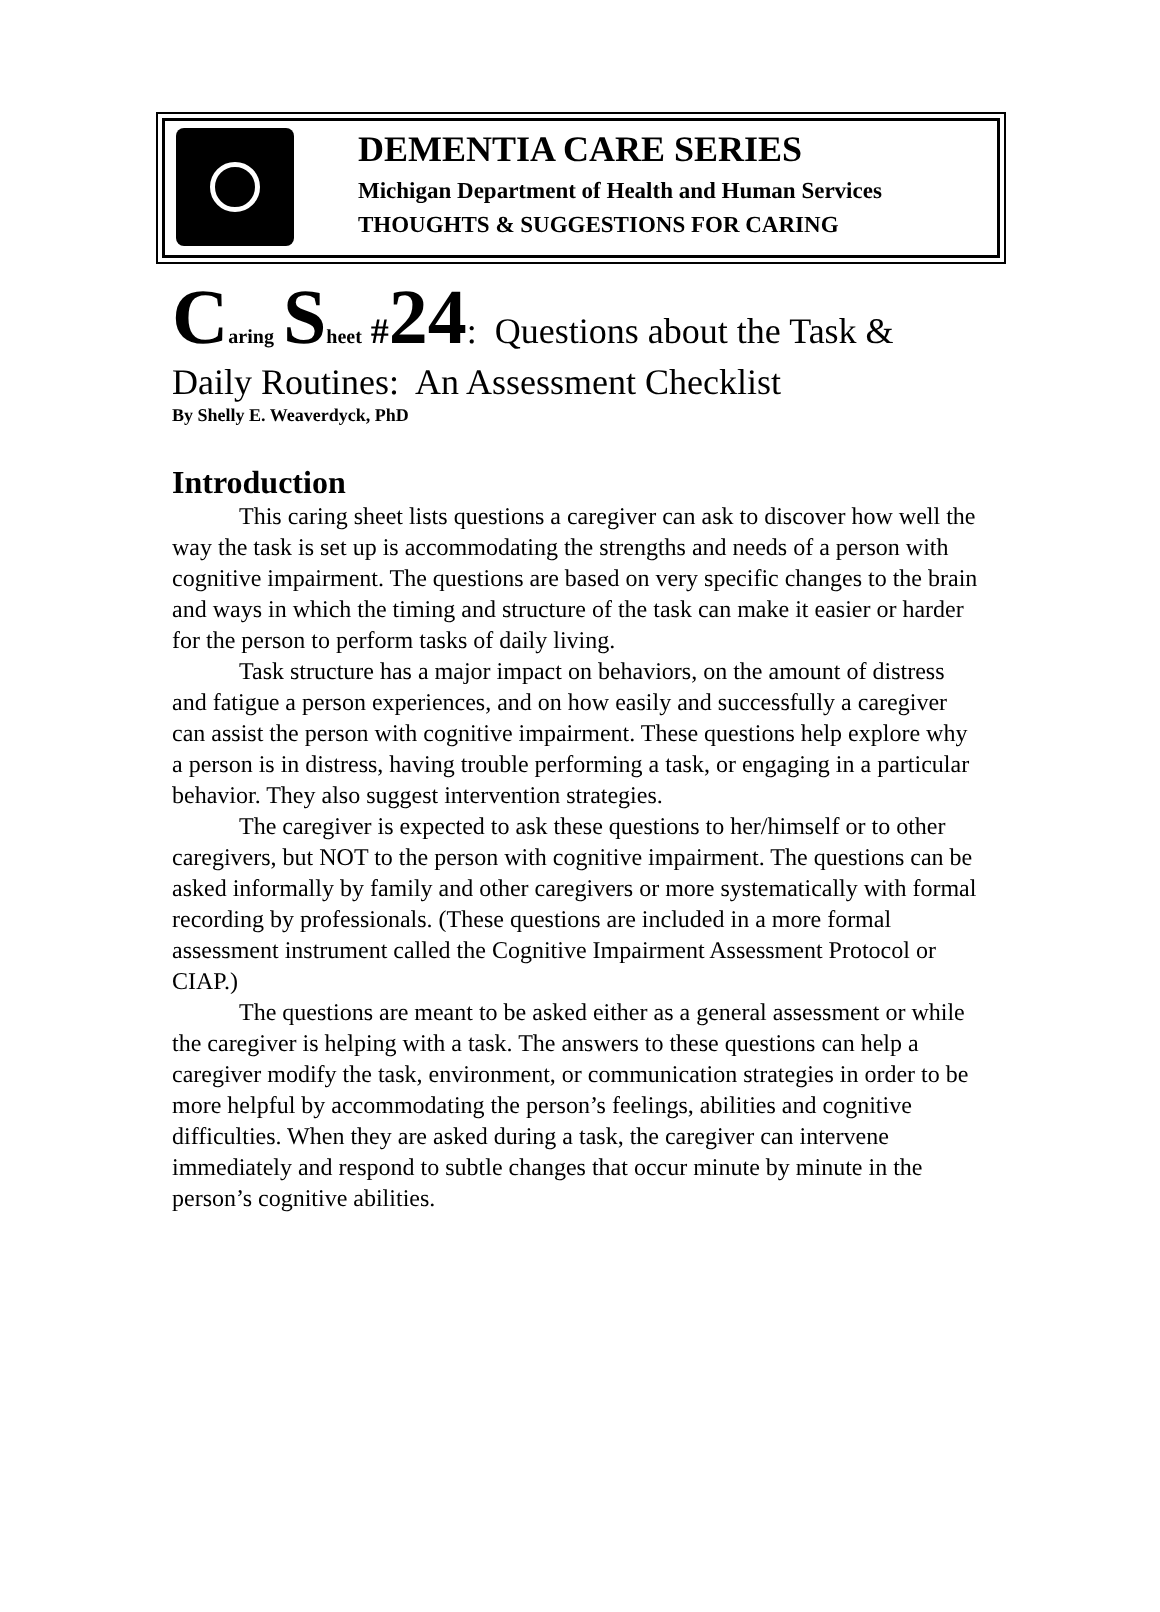DEMENTIA CARE SERIES
Michigan Department of Health and Human Services
THOUGHTS & SUGGESTIONS FOR CARING
Caring Sheet #24: Questions about the Task &
Daily Routines: An Assessment Checklist
By Shelly E. Weaverdyck, PhD
Introduction
This caring sheet lists questions a caregiver can ask to discover how well the way the task is set up is accommodating the strengths and needs of a person with cognitive impairment. The questions are based on very specific changes to the brain and ways in which the timing and structure of the task can make it easier or harder for the person to perform tasks of daily living.
Task structure has a major impact on behaviors, on the amount of distress and fatigue a person experiences, and on how easily and successfully a caregiver can assist the person with cognitive impairment. These questions help explore why a person is in distress, having trouble performing a task, or engaging in a particular behavior. They also suggest intervention strategies.
The caregiver is expected to ask these questions to her/himself or to other caregivers, but NOT to the person with cognitive impairment. The questions can be asked informally by family and other caregivers or more systematically with formal recording by professionals. (These questions are included in a more formal assessment instrument called the Cognitive Impairment Assessment Protocol or CIAP.)
The questions are meant to be asked either as a general assessment or while the caregiver is helping with a task. The answers to these questions can help a caregiver modify the task, environment, or communication strategies in order to be more helpful by accommodating the person’s feelings, abilities and cognitive difficulties. When they are asked during a task, the caregiver can intervene immediately and respond to subtle changes that occur minute by minute in the person’s cognitive abilities.